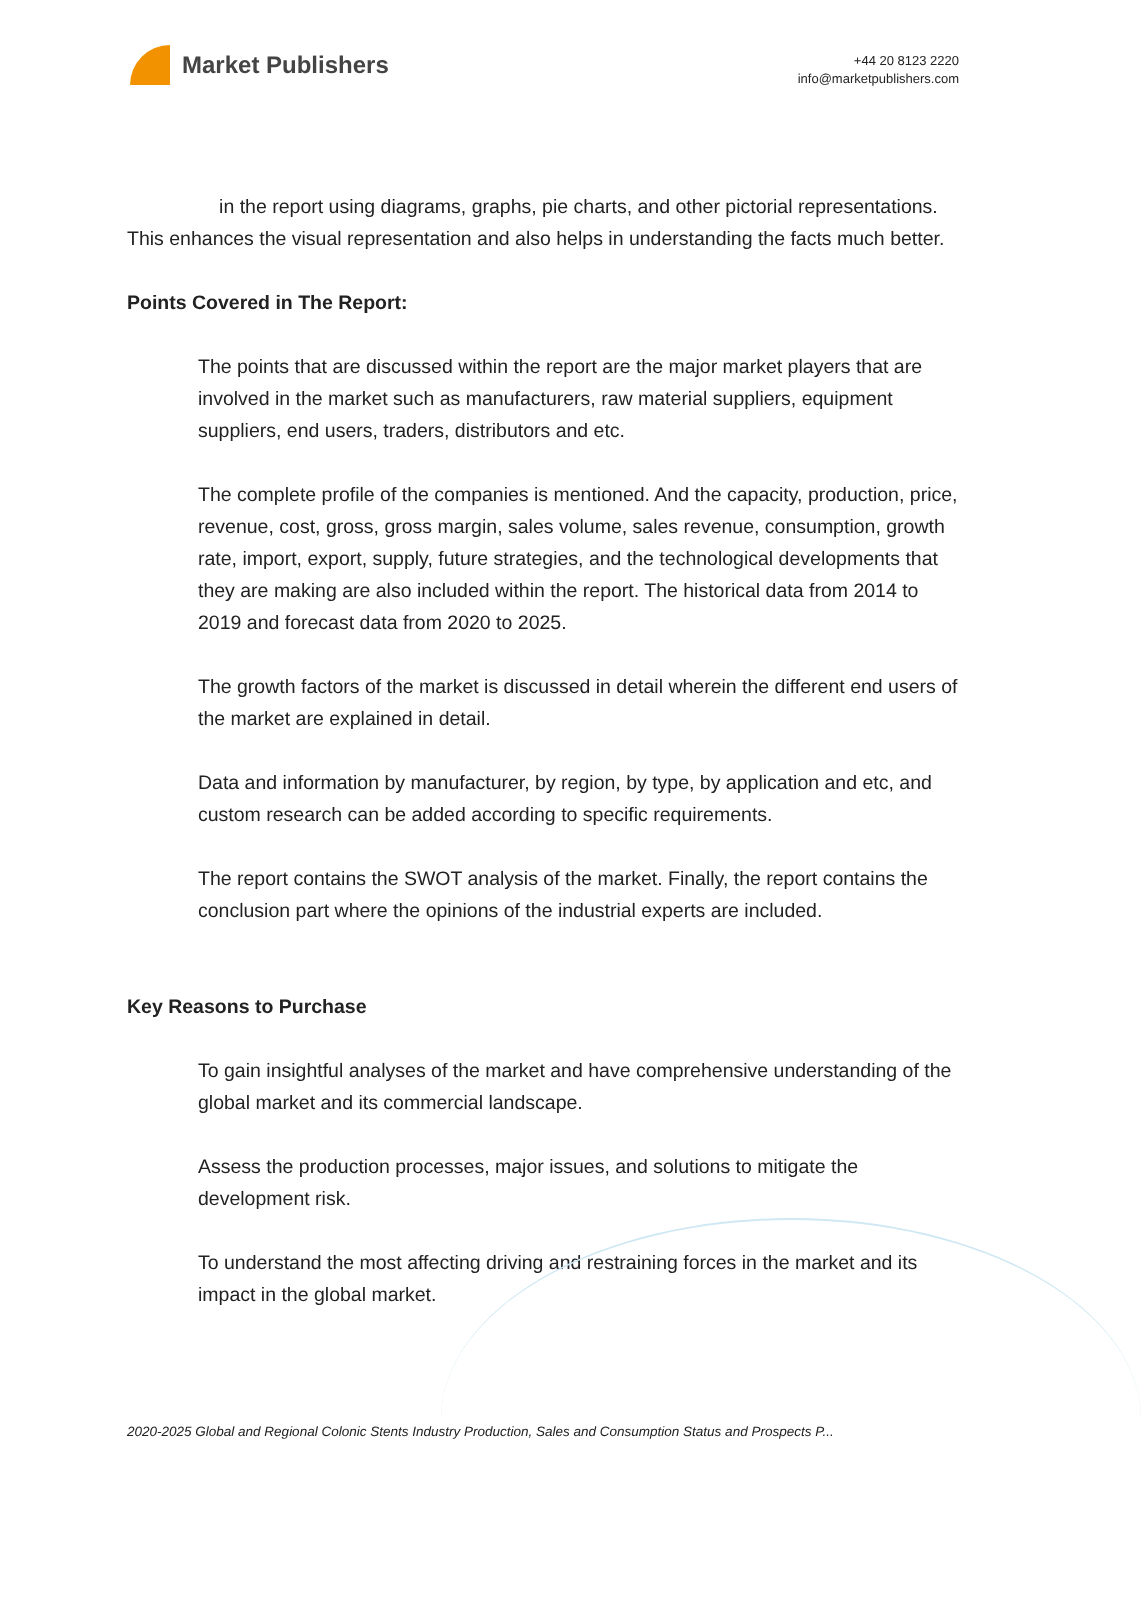Market Publishers
+44 20 8123 2220
info@marketpublishers.com
in the report using diagrams, graphs, pie charts, and other pictorial representations. This enhances the visual representation and also helps in understanding the facts much better.
Points Covered in The Report:
The points that are discussed within the report are the major market players that are involved in the market such as manufacturers, raw material suppliers, equipment suppliers, end users, traders, distributors and etc.
The complete profile of the companies is mentioned. And the capacity, production, price, revenue, cost, gross, gross margin, sales volume, sales revenue, consumption, growth rate, import, export, supply, future strategies, and the technological developments that they are making are also included within the report. The historical data from 2014 to 2019 and forecast data from 2020 to 2025.
The growth factors of the market is discussed in detail wherein the different end users of the market are explained in detail.
Data and information by manufacturer, by region, by type, by application and etc, and custom research can be added according to specific requirements.
The report contains the SWOT analysis of the market. Finally, the report contains the conclusion part where the opinions of the industrial experts are included.
Key Reasons to Purchase
To gain insightful analyses of the market and have comprehensive understanding of the global market and its commercial landscape.
Assess the production processes, major issues, and solutions to mitigate the development risk.
To understand the most affecting driving and restraining forces in the market and its impact in the global market.
2020-2025 Global and Regional Colonic Stents Industry Production, Sales and Consumption Status and Prospects P...